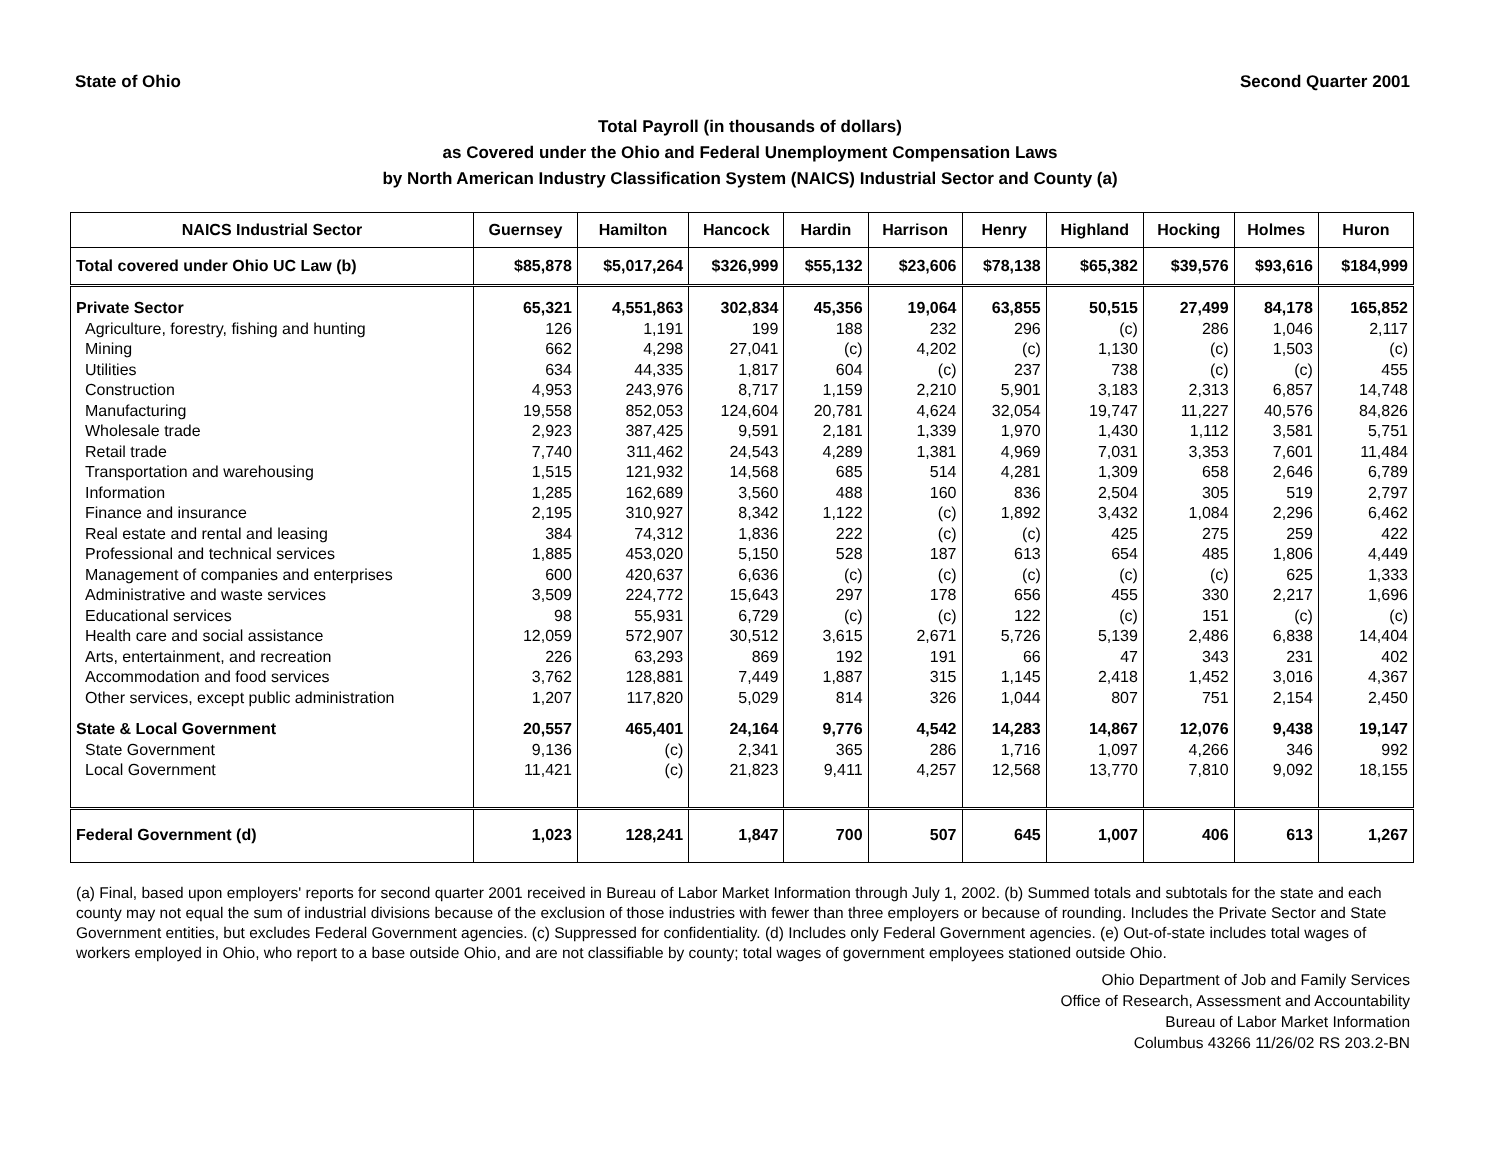State of Ohio Second Quarter 2001
Total Payroll (in thousands of dollars)
as Covered under the Ohio and Federal Unemployment Compensation Laws
by North American Industry Classification System (NAICS) Industrial Sector and County (a)
| NAICS Industrial Sector | Guernsey | Hamilton | Hancock | Hardin | Harrison | Henry | Highland | Hocking | Holmes | Huron |
| --- | --- | --- | --- | --- | --- | --- | --- | --- | --- | --- |
| Total covered under Ohio UC Law (b) | $85,878 | $5,017,264 | $326,999 | $55,132 | $23,606 | $78,138 | $65,382 | $39,576 | $93,616 | $184,999 |
| Private Sector | 65,321 | 4,551,863 | 302,834 | 45,356 | 19,064 | 63,855 | 50,515 | 27,499 | 84,178 | 165,852 |
| Agriculture, forestry, fishing and hunting | 126 | 1,191 | 199 | 188 | 232 | 296 | (c) | 286 | 1,046 | 2,117 |
| Mining | 662 | 4,298 | 27,041 | (c) | 4,202 | (c) | 1,130 | (c) | 1,503 | (c) |
| Utilities | 634 | 44,335 | 1,817 | 604 | (c) | 237 | 738 | (c) | (c) | 455 |
| Construction | 4,953 | 243,976 | 8,717 | 1,159 | 2,210 | 5,901 | 3,183 | 2,313 | 6,857 | 14,748 |
| Manufacturing | 19,558 | 852,053 | 124,604 | 20,781 | 4,624 | 32,054 | 19,747 | 11,227 | 40,576 | 84,826 |
| Wholesale trade | 2,923 | 387,425 | 9,591 | 2,181 | 1,339 | 1,970 | 1,430 | 1,112 | 3,581 | 5,751 |
| Retail trade | 7,740 | 311,462 | 24,543 | 4,289 | 1,381 | 4,969 | 7,031 | 3,353 | 7,601 | 11,484 |
| Transportation and warehousing | 1,515 | 121,932 | 14,568 | 685 | 514 | 4,281 | 1,309 | 658 | 2,646 | 6,789 |
| Information | 1,285 | 162,689 | 3,560 | 488 | 160 | 836 | 2,504 | 305 | 519 | 2,797 |
| Finance and insurance | 2,195 | 310,927 | 8,342 | 1,122 | (c) | 1,892 | 3,432 | 1,084 | 2,296 | 6,462 |
| Real estate and rental and leasing | 384 | 74,312 | 1,836 | 222 | (c) | (c) | 425 | 275 | 259 | 422 |
| Professional and technical services | 1,885 | 453,020 | 5,150 | 528 | 187 | 613 | 654 | 485 | 1,806 | 4,449 |
| Management of companies and enterprises | 600 | 420,637 | 6,636 | (c) | (c) | (c) | (c) | (c) | 625 | 1,333 |
| Administrative and waste services | 3,509 | 224,772 | 15,643 | 297 | 178 | 656 | 455 | 330 | 2,217 | 1,696 |
| Educational services | 98 | 55,931 | 6,729 | (c) | (c) | 122 | (c) | 151 | (c) | (c) |
| Health care and social assistance | 12,059 | 572,907 | 30,512 | 3,615 | 2,671 | 5,726 | 5,139 | 2,486 | 6,838 | 14,404 |
| Arts, entertainment, and recreation | 226 | 63,293 | 869 | 192 | 191 | 66 | 47 | 343 | 231 | 402 |
| Accommodation and food services | 3,762 | 128,881 | 7,449 | 1,887 | 315 | 1,145 | 2,418 | 1,452 | 3,016 | 4,367 |
| Other services, except public administration | 1,207 | 117,820 | 5,029 | 814 | 326 | 1,044 | 807 | 751 | 2,154 | 2,450 |
| State & Local Government | 20,557 | 465,401 | 24,164 | 9,776 | 4,542 | 14,283 | 14,867 | 12,076 | 9,438 | 19,147 |
| State Government | 9,136 | (c) | 2,341 | 365 | 286 | 1,716 | 1,097 | 4,266 | 346 | 992 |
| Local Government | 11,421 | (c) | 21,823 | 9,411 | 4,257 | 12,568 | 13,770 | 7,810 | 9,092 | 18,155 |
| Federal Government (d) | 1,023 | 128,241 | 1,847 | 700 | 507 | 645 | 1,007 | 406 | 613 | 1,267 |
(a) Final, based upon employers' reports for second quarter 2001 received in Bureau of Labor Market Information through July 1, 2002. (b) Summed totals and subtotals for the state and each county may not equal the sum of industrial divisions because of the exclusion of those industries with fewer than three employers or because of rounding. Includes the Private Sector and State Government entities, but excludes Federal Government agencies. (c) Suppressed for confidentiality. (d) Includes only Federal Government agencies. (e) Out-of-state includes total wages of workers employed in Ohio, who report to a base outside Ohio, and are not classifiable by county; total wages of government employees stationed outside Ohio.
Ohio Department of Job and Family Services
Office of Research, Assessment and Accountability
Bureau of Labor Market Information
Columbus 43266 11/26/02 RS 203.2-BN